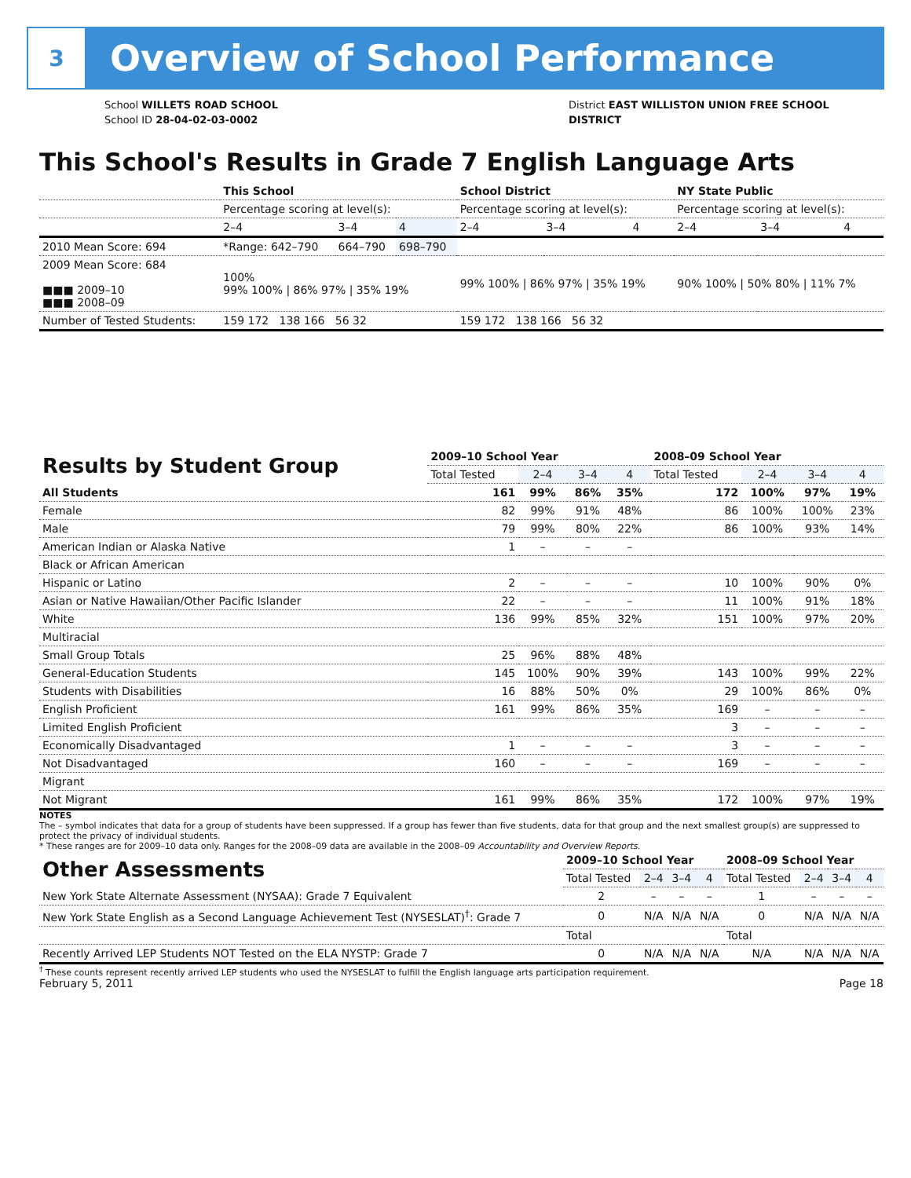3
Overview of School Performance
School WILLETS ROAD SCHOOL
School ID 28-04-02-03-0002
District EAST WILLISTON UNION FREE SCHOOL
DISTRICT
This School's Results in Grade 7 English Language Arts
| | This School | | | School District | | | NY State Public | | |
| | Percentage scoring at level(s): | | | Percentage scoring at level(s): | | | Percentage scoring at level(s): | | |
| | 2–4 | 3–4 | 4 | 2–4 | 3–4 | 4 | 2–4 | 3–4 | 4 |
| 2010 Mean Score: 694 | *Range: 642–790 | 664–790 | 698–790 | | | | | | |
| 2009 Mean Score: 684 ■■■ 2009–10 ■■■ 2008–09 | 100% 99% 100% / 86% 97% / 35% 19% | | | 99% 100% / 86% 97% / 35% 19% | | | 90% 100% / 50% 80% / 11% 7% | | |
| Number of Tested Students: | 159 172 138 166 56 32 | | | 159 172 138 166 56 32 | | | | | |
| Results by Student Group | 2009–10 School Year | | | | 2008–09 School Year | | | |
| --- | --- | --- | --- | --- | --- | --- | --- | --- |
| | Total Tested | 2–4 | 3–4 | 4 | Total Tested | 2–4 | 3–4 | 4 |
| All Students | 161 | 99% | 86% | 35% | 172 | 100% | 97% | 19% |
| Female | 82 | 99% | 91% | 48% | 86 | 100% | 100% | 23% |
| Male | 79 | 99% | 80% | 22% | 86 | 100% | 93% | 14% |
| American Indian or Alaska Native | 1 | – | – | – | | | | |
| Black or African American | | | | | | | | |
| Hispanic or Latino | 2 | – | – | – | 10 | 100% | 90% | 0% |
| Asian or Native Hawaiian/Other Pacific Islander | 22 | – | – | – | 11 | 100% | 91% | 18% |
| White | 136 | 99% | 85% | 32% | 151 | 100% | 97% | 20% |
| Multiracial | | | | | | | | |
| Small Group Totals | 25 | 96% | 88% | 48% | | | | |
| General-Education Students | 145 | 100% | 90% | 39% | 143 | 100% | 99% | 22% |
| Students with Disabilities | 16 | 88% | 50% | 0% | 29 | 100% | 86% | 0% |
| English Proficient | 161 | 99% | 86% | 35% | 169 | – | – | – |
| Limited English Proficient | | | | | 3 | – | – | – |
| Economically Disadvantaged | 1 | – | – | – | 3 | – | – | – |
| Not Disadvantaged | 160 | – | – | – | 169 | – | – | – |
| Migrant | | | | | | | | |
| Not Migrant | 161 | 99% | 86% | 35% | 172 | 100% | 97% | 19% |
NOTES
The – symbol indicates that data for a group of students have been suppressed. If a group has fewer than five students, data for that group and the next smallest group(s) are suppressed to protect the privacy of individual students.
* These ranges are for 2009–10 data only. Ranges for the 2008–09 data are available in the 2008–09 Accountability and Overview Reports.
| Other Assessments | 2009–10 School Year | | | | 2008–09 School Year | | | |
| --- | --- | --- | --- | --- | --- | --- | --- | --- |
| | Total Tested | 2–4 | 3–4 | 4 | Total Tested | 2–4 | 3–4 | 4 |
| New York State Alternate Assessment (NYSAA): Grade 7 Equivalent | 2 | – | – | – | 1 | – | – | – |
| New York State English as a Second Language Achievement Test (NYSESLAT)<sup>†</sup>: Grade 7 | 0 | N/A | N/A | N/A | 0 | N/A | N/A | N/A |
| | Total | | | | Total | | | |
| Recently Arrived LEP Students NOT Tested on the ELA NYSTP: Grade 7 | 0 | N/A | N/A | N/A | N/A | N/A | N/A | N/A |
<sup>†</sup> These counts represent recently arrived LEP students who used the NYSESLAT to fulfill the English language arts participation requirement.
February 5, 2011 Page 18